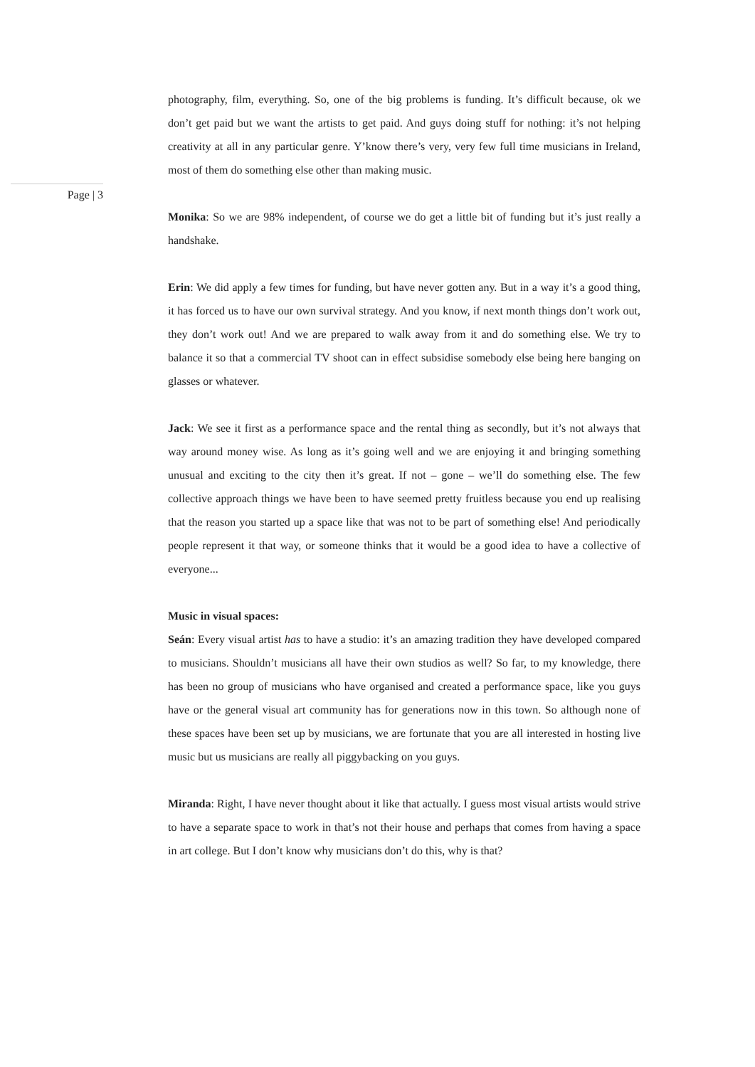photography, film, everything. So, one of the big problems is funding. It’s difficult because, ok we don’t get paid but we want the artists to get paid. And guys doing stuff for nothing: it’s not helping creativity at all in any particular genre. Y’know there’s very, very few full time musicians in Ireland, most of them do something else other than making music.
Monika: So we are 98% independent, of course we do get a little bit of funding but it’s just really a handshake.
Erin: We did apply a few times for funding, but have never gotten any. But in a way it’s a good thing, it has forced us to have our own survival strategy. And you know, if next month things don’t work out, they don’t work out! And we are prepared to walk away from it and do something else. We try to balance it so that a commercial TV shoot can in effect subsidise somebody else being here banging on glasses or whatever.
Jack: We see it first as a performance space and the rental thing as secondly, but it’s not always that way around money wise. As long as it’s going well and we are enjoying it and bringing something unusual and exciting to the city then it’s great. If not – gone – we’ll do something else. The few collective approach things we have been to have seemed pretty fruitless because you end up realising that the reason you started up a space like that was not to be part of something else! And periodically people represent it that way, or someone thinks that it would be a good idea to have a collective of everyone...
Music in visual spaces:
Seán: Every visual artist has to have a studio: it’s an amazing tradition they have developed compared to musicians. Shouldn’t musicians all have their own studios as well? So far, to my knowledge, there has been no group of musicians who have organised and created a performance space, like you guys have or the general visual art community has for generations now in this town. So although none of these spaces have been set up by musicians, we are fortunate that you are all interested in hosting live music but us musicians are really all piggybacking on you guys.
Miranda: Right, I have never thought about it like that actually. I guess most visual artists would strive to have a separate space to work in that’s not their house and perhaps that comes from having a space in art college. But I don’t know why musicians don’t do this, why is that?
Page | 3